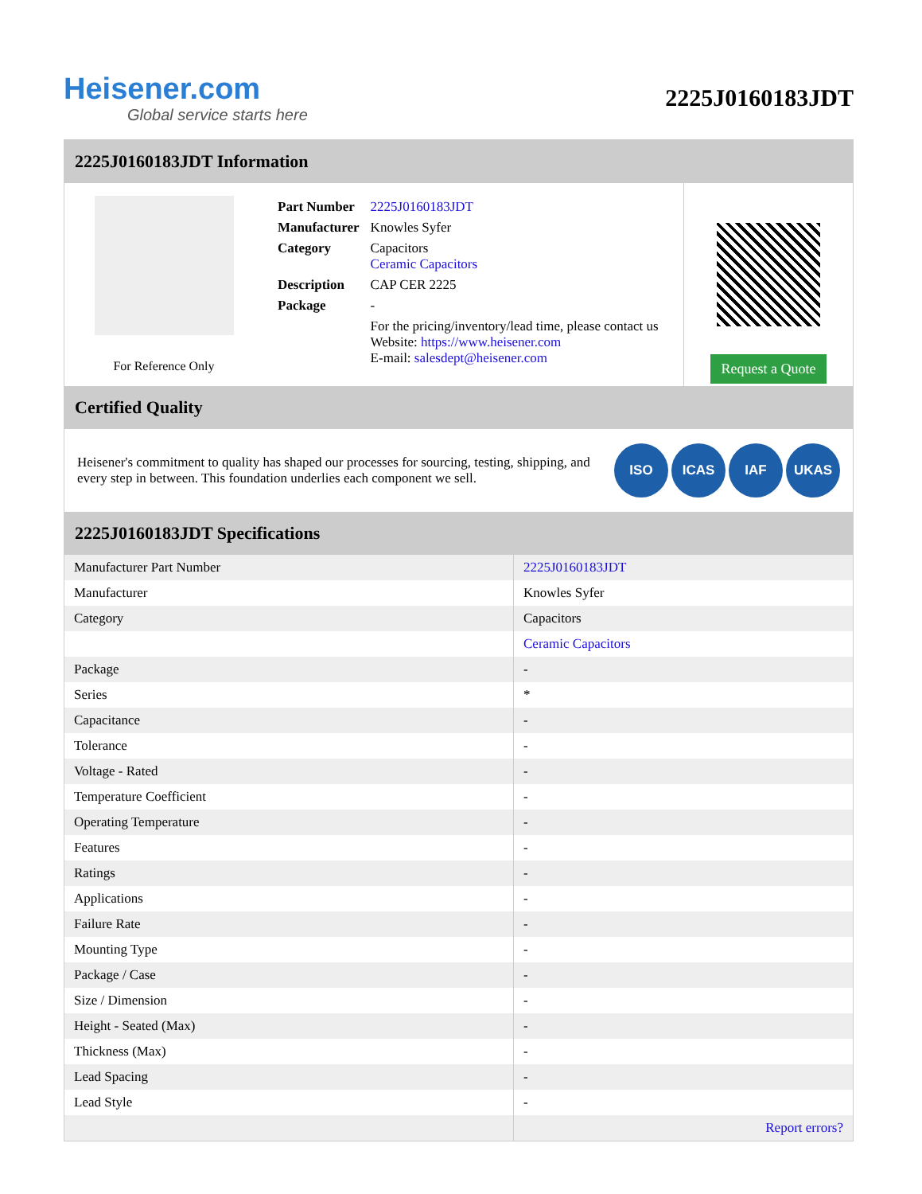Heisener.com
Global service starts here
2225J0160183JDT
2225J0160183JDT Information
For Reference Only
| Part Number | 2225J0160183JDT |
| Manufacturer | Knowles Syfer |
| Category | Capacitors Ceramic Capacitors |
| Description | CAP CER 2225 |
| Package | - |
| | For the pricing/inventory/lead time, please contact us Website: https://www.heisener.com E-mail: salesdept@heisener.com |
Request a Quote
Certified Quality
Heisener's commitment to quality has shaped our processes for sourcing, testing, shipping, and every step in between. This foundation underlies each component we sell.
ISO ICAS IAF UKAS
2225J0160183JDT Specifications
| Manufacturer Part Number | 2225J0160183JDT |
| Manufacturer | Knowles Syfer |
| Category | Capacitors |
| | Ceramic Capacitors |
| Package | - |
| Series | * |
| Capacitance | - |
| Tolerance | - |
| Voltage - Rated | - |
| Temperature Coefficient | - |
| Operating Temperature | - |
| Features | - |
| Ratings | - |
| Applications | - |
| Failure Rate | - |
| Mounting Type | - |
| Package / Case | - |
| Size / Dimension | - |
| Height - Seated (Max) | - |
| Thickness (Max) | - |
| Lead Spacing | - |
| Lead Style | - |
| | Report errors? |